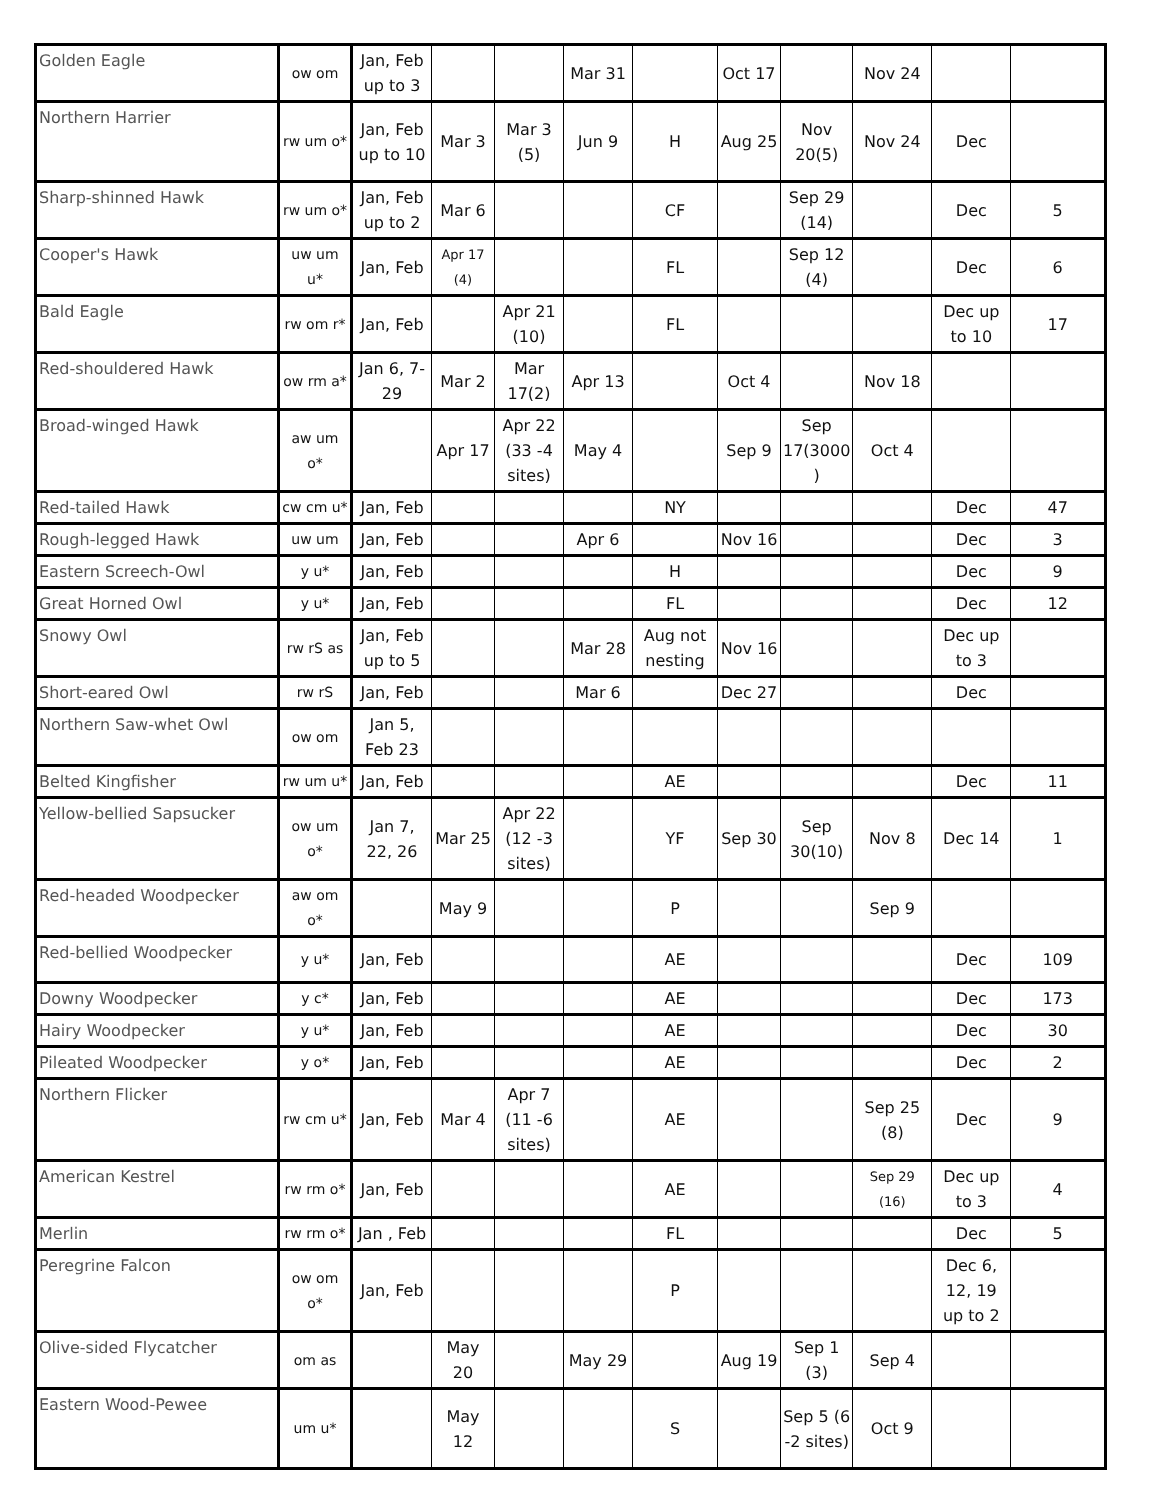| Golden Eagle | ow om | Jan, Feb up to 3 | | | Mar 31 | | Oct 17 | | Nov 24 | | |
| Northern Harrier | rw um o* | Jan, Feb up to 10 | Mar 3 | Mar 3 (5) | Jun 9 | H | Aug 25 | Nov 20(5) | Nov 24 | Dec | |
| Sharp-shinned Hawk | rw um o* | Jan, Feb up to 2 | Mar 6 | | | CF | | Sep 29 (14) | | Dec | 5 |
| Cooper's Hawk | uw um u* | Jan, Feb | Apr 17 (4) | | | FL | | Sep 12 (4) | | Dec | 6 |
| Bald Eagle | rw om r* | Jan, Feb | | Apr 21 (10) | | FL | | | | Dec up to 10 | 17 |
| Red-shouldered Hawk | ow rm a* | Jan 6, 7-29 | Mar 2 | Mar 17(2) | Apr 13 | | Oct 4 | | Nov 18 | | |
| Broad-winged Hawk | aw um o* | | Apr 17 | Apr 22 (33 -4 sites) | May 4 | | Sep 9 | Sep 17(3000 ) | Oct 4 | | |
| Red-tailed Hawk | cw cm u* | Jan, Feb | | | | NY | | | | Dec | 47 |
| Rough-legged Hawk | uw um | Jan, Feb | | | Apr 6 | | Nov 16 | | | Dec | 3 |
| Eastern Screech-Owl | y u* | Jan, Feb | | | | H | | | | Dec | 9 |
| Great Horned Owl | y u* | Jan, Feb | | | | FL | | | | Dec | 12 |
| Snowy Owl | rw rS as | Jan, Feb up to 5 | | | Mar 28 | Aug not nesting | Nov 16 | | | Dec up to 3 | |
| Short-eared Owl | rw rS | Jan, Feb | | | Mar 6 | | Dec 27 | | | Dec | |
| Northern Saw-whet Owl | ow om | Jan 5, Feb 23 | | | | | | | | | |
| Belted Kingfisher | rw um u* | Jan, Feb | | | | AE | | | | Dec | 11 |
| Yellow-bellied Sapsucker | ow um o* | Jan 7, 22, 26 | Mar 25 | Apr 22 (12 -3 sites) | | YF | Sep 30 | Sep 30(10) | Nov 8 | Dec 14 | 1 |
| Red-headed Woodpecker | aw om o* | | May 9 | | | P | | | Sep 9 | | |
| Red-bellied Woodpecker | y u* | Jan, Feb | | | | AE | | | | Dec | 109 |
| Downy Woodpecker | y c* | Jan, Feb | | | | AE | | | | Dec | 173 |
| Hairy Woodpecker | y u* | Jan, Feb | | | | AE | | | | Dec | 30 |
| Pileated Woodpecker | y o* | Jan, Feb | | | | AE | | | | Dec | 2 |
| Northern Flicker | rw cm u* | Jan, Feb | Mar 4 | Apr 7 (11 -6 sites) | | AE | | | Sep 25 (8) | Dec | 9 |
| American Kestrel | rw rm o* | Jan, Feb | | | | AE | | | Sep 29 (16) | Dec up to 3 | 4 |
| Merlin | rw rm o* | Jan , Feb | | | | FL | | | | Dec | 5 |
| Peregrine Falcon | ow om o* | Jan, Feb | | | | P | | | | Dec 6, 12, 19 up to 2 | |
| Olive-sided Flycatcher | om as | | May 20 | | May 29 | | Aug 19 | Sep 1 (3) | Sep 4 | | |
| Eastern Wood-Pewee | um u* | | May 12 | | | S | | Sep 5 (6 -2 sites) | Oct 9 | | |